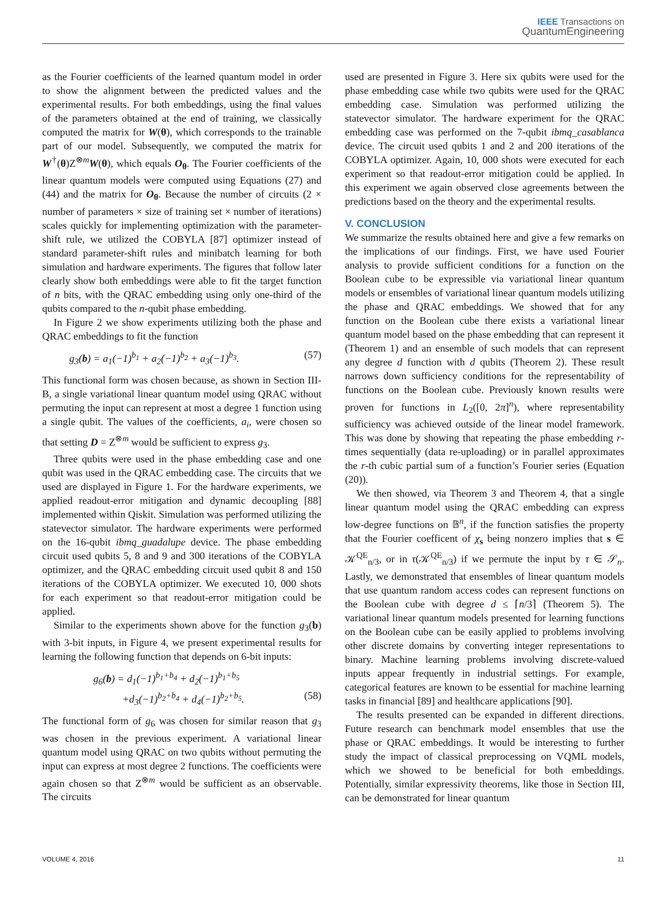IEEE Transactions on
QuantumEngineering
as the Fourier coefficients of the learned quantum model in order to show the alignment between the predicted values and the experimental results. For both embeddings, using the final values of the parameters obtained at the end of training, we classically computed the matrix for W(θ), which corresponds to the trainable part of our model. Subsequently, we computed the matrix for W<sup>†</sup>(θ)Z<sup>⊗m</sup>W(θ), which equals O<sub>θ</sub>. The Fourier coefficients of the linear quantum models were computed using Equations (27) and (44) and the matrix for O<sub>θ</sub>. Because the number of circuits (2 × number of parameters × size of training set × number of iterations) scales quickly for implementing optimization with the parameter-shift rule, we utilized the COBYLA [87] optimizer instead of standard parameter-shift rules and minibatch learning for both simulation and hardware experiments. The figures that follow later clearly show both embeddings were able to fit the target function of n bits, with the QRAC embedding using only one-third of the qubits compared to the n-qubit phase embedding.
In Figure 2 we show experiments utilizing both the phase and QRAC embeddings to fit the function
g<sub>3</sub>(b) = a<sub>1</sub>(−1)<sup>b<sub>1</sub></sup> + a<sub>2</sub>(−1)<sup>b<sub>2</sub></sup> + a<sub>3</sub>(−1)<sup>b<sub>3</sub></sup>. (57)
This functional form was chosen because, as shown in Section III-B, a single variational linear quantum model using QRAC without permuting the input can represent at most a degree 1 function using a single qubit. The values of the coefficients, a<sub>i</sub>, were chosen so that setting D = Z<sup>⊗m</sup> would be sufficient to express g<sub>3</sub>.
Three qubits were used in the phase embedding case and one qubit was used in the QRAC embedding case. The circuits that we used are displayed in Figure 1. For the hardware experiments, we applied readout-error mitigation and dynamic decoupling [88] implemented within Qiskit. Simulation was performed utilizing the statevector simulator. The hardware experiments were performed on the 16-qubit ibmq_guadalupe device. The phase embedding circuit used qubits 5, 8 and 9 and 300 iterations of the COBYLA optimizer, and the QRAC embedding circuit used qubit 8 and 150 iterations of the COBYLA optimizer. We executed 10, 000 shots for each experiment so that readout-error mitigation could be applied.
Similar to the experiments shown above for the function g<sub>3</sub>(b) with 3-bit inputs, in Figure 4, we present experimental results for learning the following function that depends on 6-bit inputs:
g<sub>6</sub>(b) = d<sub>1</sub>(−1)<sup>b<sub>1</sub>+b<sub>4</sub></sup> + d<sub>2</sub>(−1)<sup>b<sub>1</sub>+b<sub>5</sub></sup>
+d<sub>3</sub>(−1)<sup>b<sub>2</sub>+b<sub>4</sub></sup> + d<sub>4</sub>(−1)<sup>b<sub>2</sub>+b<sub>5</sub></sup>. (58)
The functional form of g<sub>6</sub> was chosen for similar reason that g<sub>3</sub> was chosen in the previous experiment. A variational linear quantum model using QRAC on two qubits without permuting the input can express at most degree 2 functions. The coefficients were again chosen so that Z<sup>⊗m</sup> would be sufficient as an observable. The circuits
used are presented in Figure 3. Here six qubits were used for the phase embedding case while two qubits were used for the QRAC embedding case. Simulation was performed utilizing the statevector simulator. The hardware experiment for the QRAC embedding case was performed on the 7-qubit ibmq_casablanca device. The circuit used qubits 1 and 2 and 200 iterations of the COBYLA optimizer. Again, 10, 000 shots were executed for each experiment so that readout-error mitigation could be applied. In this experiment we again observed close agreements between the predictions based on the theory and the experimental results.
V. CONCLUSION
We summarize the results obtained here and give a few remarks on the implications of our findings. First, we have used Fourier analysis to provide sufficient conditions for a function on the Boolean cube to be expressible via variational linear quantum models or ensembles of variational linear quantum models utilizing the phase and QRAC embeddings. We showed that for any function on the Boolean cube there exists a variational linear quantum model based on the phase embedding that can represent it (Theorem 1) and an ensemble of such models that can represent any degree d function with d qubits (Theorem 2). These result narrows down sufficiency conditions for the representability of functions on the Boolean cube. Previously known results were proven for functions in L<sub>2</sub>([0, 2π]<sup>n</sup>), where representability sufficiency was achieved outside of the linear model framework. This was done by showing that repeating the phase embedding r-times sequentially (data re-uploading) or in parallel approximates the r-th cubic partial sum of a function’s Fourier series (Equation (20)).
We then showed, via Theorem 3 and Theorem 4, that a single linear quantum model using the QRAC embedding can express low-degree functions on 𝔹<sup>n</sup>, if the function satisfies the property that the Fourier coefficent of χ<sub>s</sub> being nonzero implies that s ∈ 𝒦<sup>QE</sup><sub>n/3</sub>, or in τ(𝒦<sup>QE</sup><sub>n/3</sub>) if we permute the input by τ ∈ 𝒮<sub>n</sub>. Lastly, we demonstrated that ensembles of linear quantum models that use quantum random access codes can represent functions on the Boolean cube with degree d ≤ ⌈n/3⌉ (Theorem 5). The variational linear quantum models presented for learning functions on the Boolean cube can be easily applied to problems involving other discrete domains by converting integer representations to binary. Machine learning problems involving discrete-valued inputs appear frequently in industrial settings. For example, categorical features are known to be essential for machine learning tasks in financial [89] and healthcare applications [90].
The results presented can be expanded in different directions. Future research can benchmark model ensembles that use the phase or QRAC embeddings. It would be interesting to further study the impact of classical preprocessing on VQML models, which we showed to be beneficial for both embeddings. Potentially, similar expressivity theorems, like those in Section III, can be demonstrated for linear quantum
VOLUME 4, 2016 11